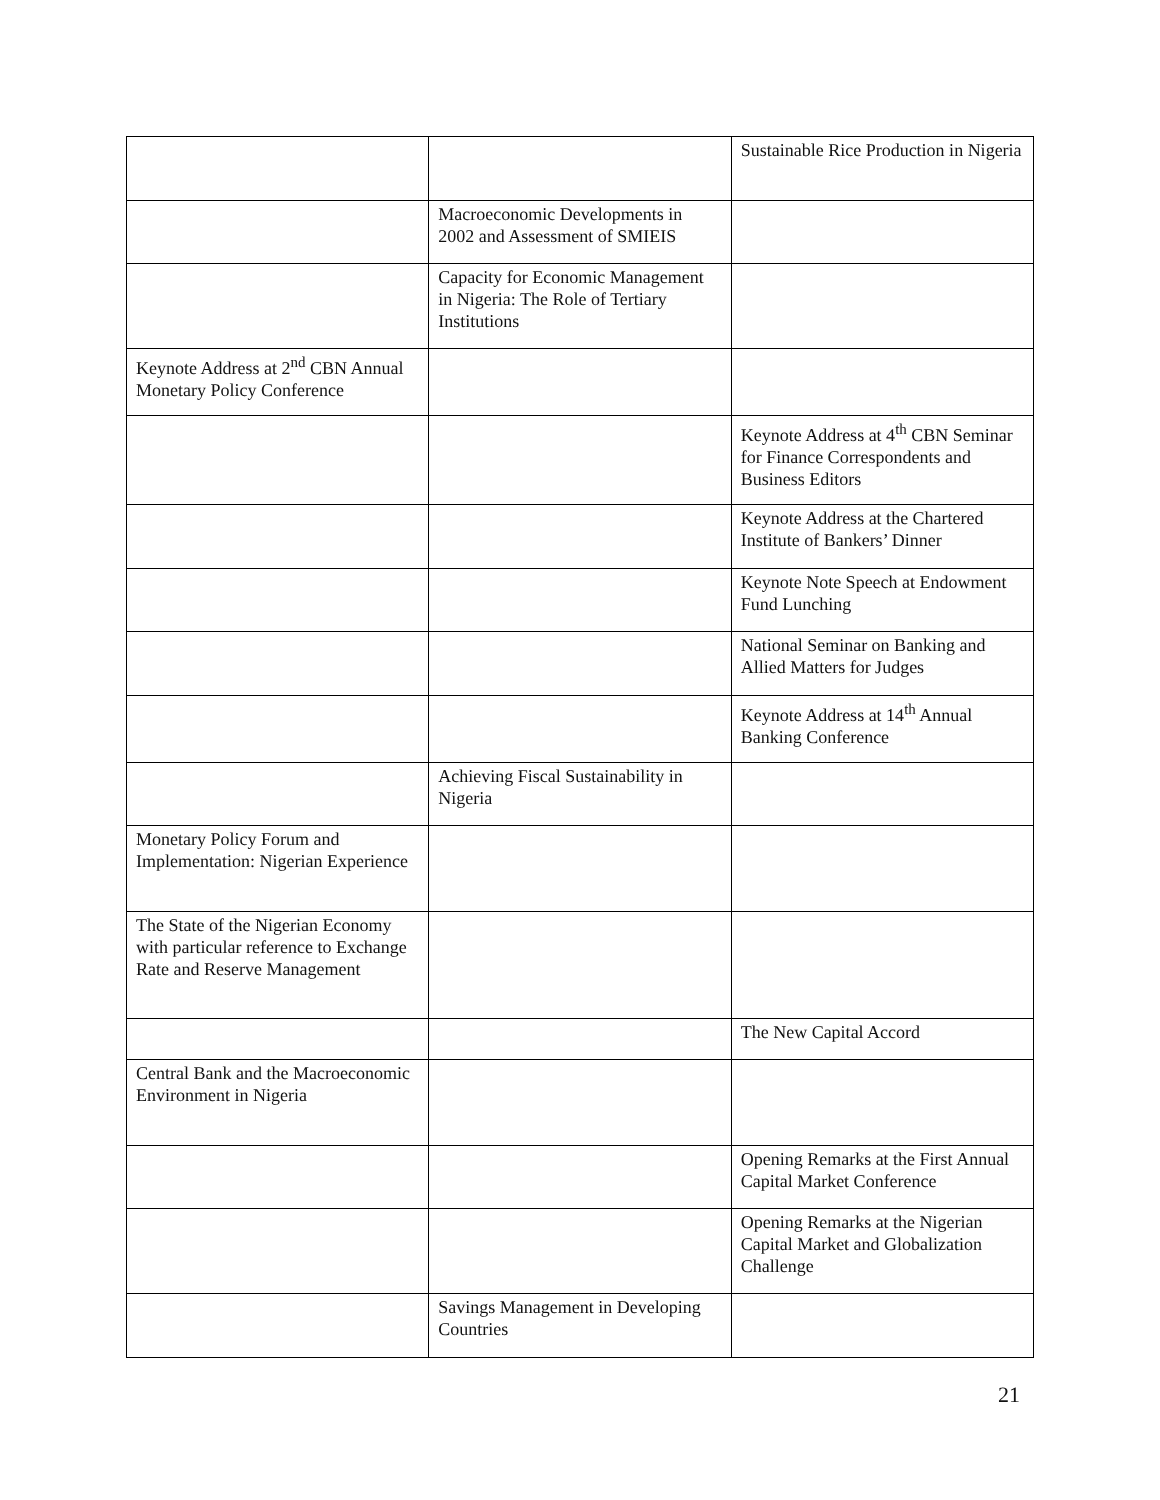| | | Sustainable Rice Production in Nigeria |
| | Macroeconomic Developments in 2002 and Assessment of SMIEIS | |
| | Capacity for Economic Management in Nigeria: The Role of Tertiary Institutions | |
| Keynote Address at 2<sup>nd</sup> CBN Annual Monetary Policy Conference | | |
| | | Keynote Address at 4<sup>th</sup> CBN Seminar for Finance Correspondents and Business Editors |
| | | Keynote Address at the Chartered Institute of Bankers’ Dinner |
| | | Keynote Note Speech at Endowment Fund Lunching |
| | | National Seminar on Banking and Allied Matters for Judges |
| | | Keynote Address at 14<sup>th</sup> Annual Banking Conference |
| | Achieving Fiscal Sustainability in Nigeria | |
| Monetary Policy Forum and Implementation: Nigerian Experience | | |
| The State of the Nigerian Economy with particular reference to Exchange Rate and Reserve Management | | |
| | | The New Capital Accord |
| Central Bank and the Macroeconomic Environment in Nigeria | | |
| | | Opening Remarks at the First Annual Capital Market Conference |
| | | Opening Remarks at the Nigerian Capital Market and Globalization Challenge |
| | Savings Management in Developing Countries | |
21